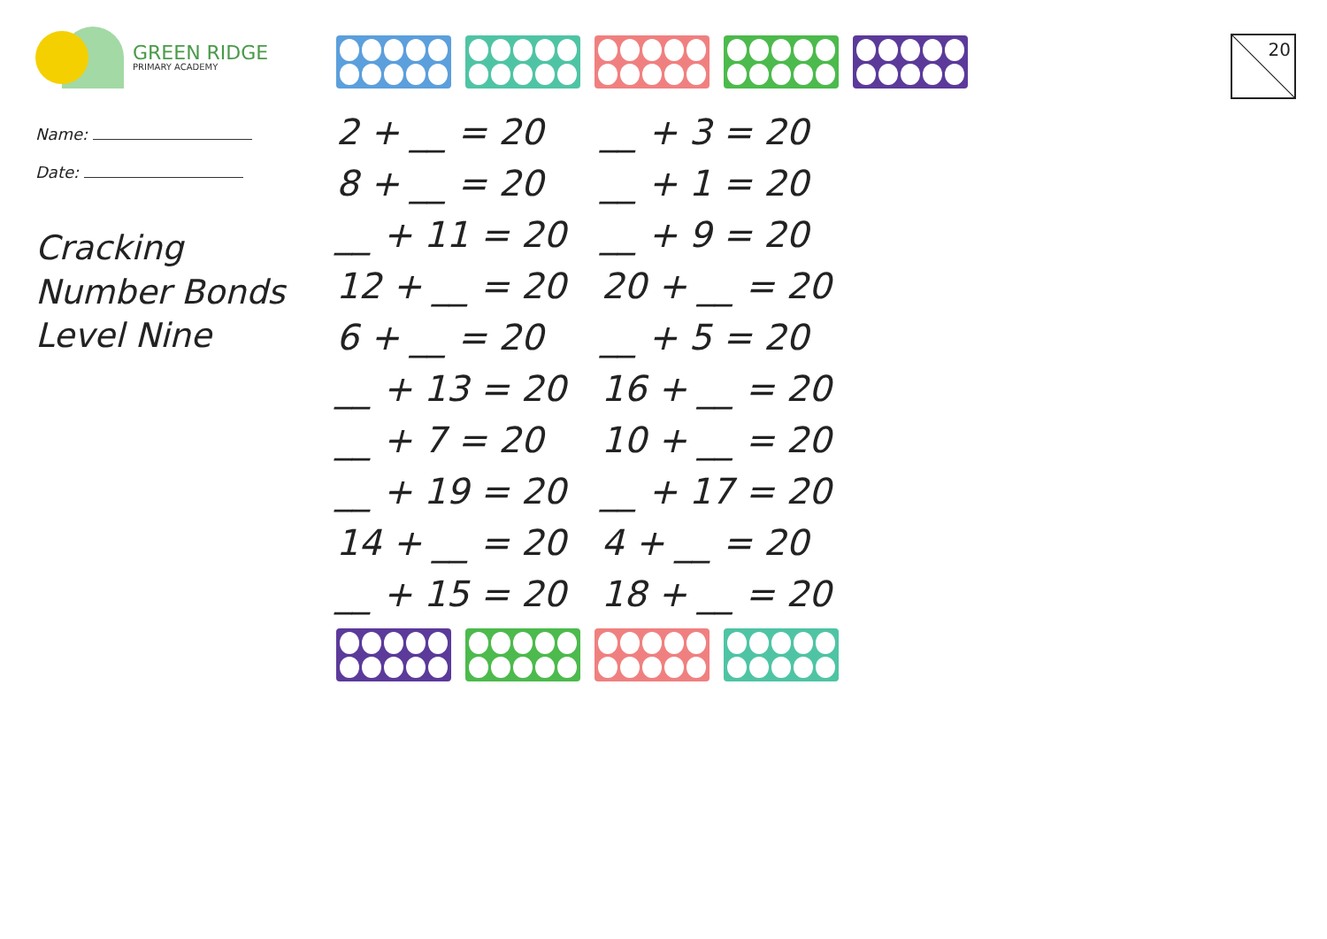20
GREEN RIDGE
PRIMARY ACADEMY
Name:
Date:
Cracking Number Bonds
Level Nine
| 2 + __ = 20 | __ + 3 = 20 |
| 8 + __ = 20 | __ + 1 = 20 |
| __ + 11 = 20 | __ + 9 = 20 |
| 12 + __ = 20 | 20 + __ = 20 |
| 6 + __ = 20 | __ + 5 = 20 |
| __ + 13 = 20 | 16 + __ = 20 |
| __ + 7 = 20 | 10 + __ = 20 |
| __ + 19 = 20 | __ + 17 = 20 |
| 14 + __ = 20 | 4 + __ = 20 |
| __ + 15 = 20 | 18 + __ = 20 |